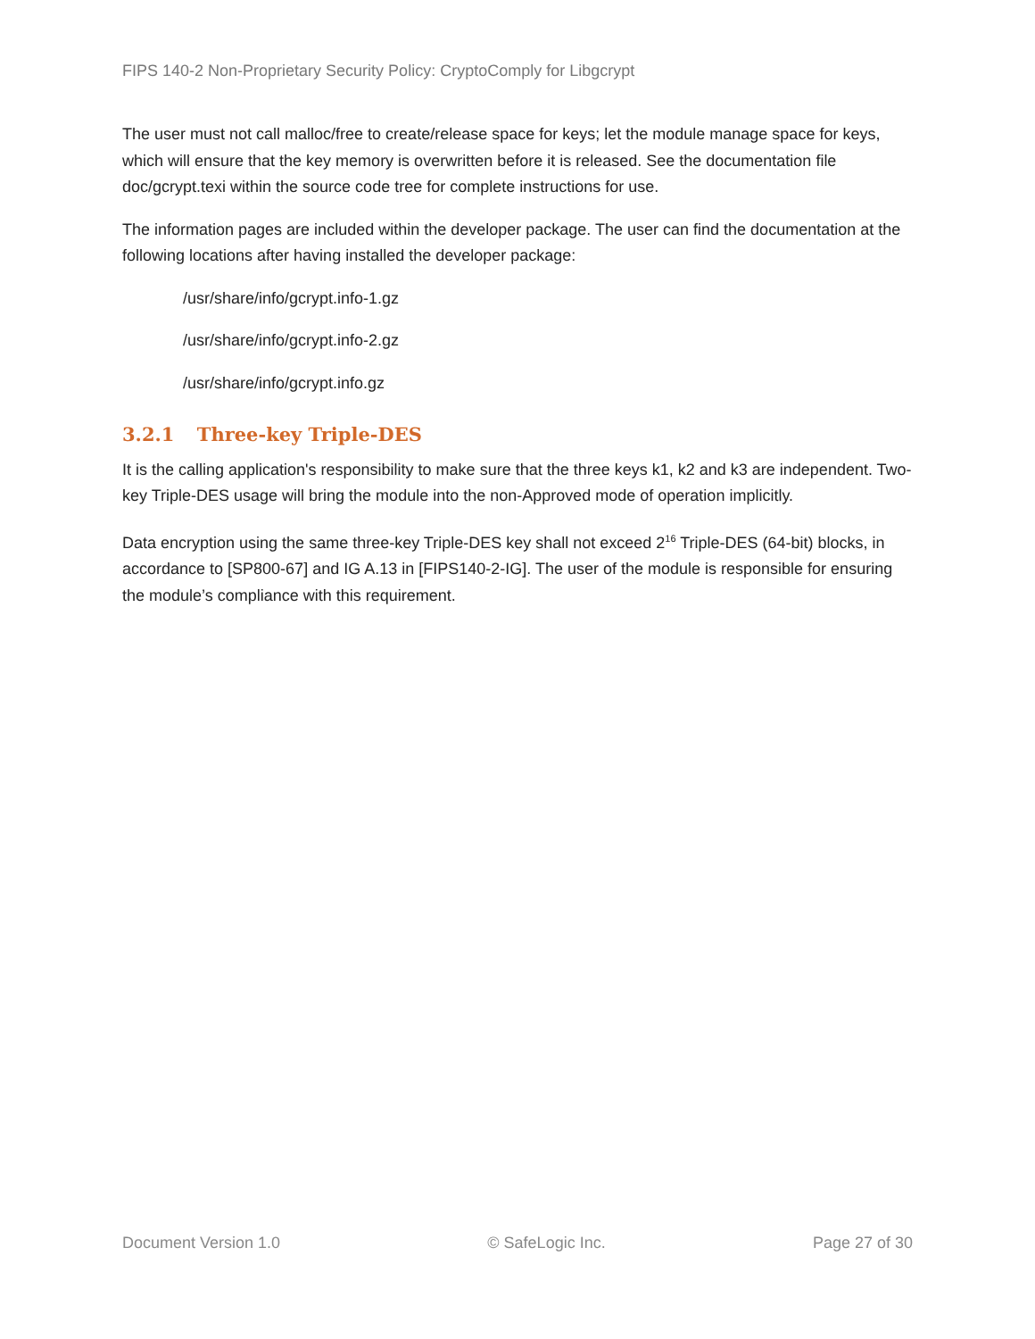FIPS 140-2 Non-Proprietary Security Policy: CryptoComply for Libgcrypt
The user must not call malloc/free to create/release space for keys; let the module manage space for keys, which will ensure that the key memory is overwritten before it is released. See the documentation file doc/gcrypt.texi within the source code tree for complete instructions for use.
The information pages are included within the developer package. The user can find the documentation at the following locations after having installed the developer package:
/usr/share/info/gcrypt.info-1.gz
/usr/share/info/gcrypt.info-2.gz
/usr/share/info/gcrypt.info.gz
3.2.1 Three-key Triple-DES
It is the calling application's responsibility to make sure that the three keys k1, k2 and k3 are independent. Two-key Triple-DES usage will bring the module into the non-Approved mode of operation implicitly.
Data encryption using the same three-key Triple-DES key shall not exceed 2<sup>16</sup> Triple-DES (64-bit) blocks, in accordance to [SP800-67] and IG A.13 in [FIPS140-2-IG]. The user of the module is responsible for ensuring the module’s compliance with this requirement.
Document Version 1.0 © SafeLogic Inc. Page 27 of 30